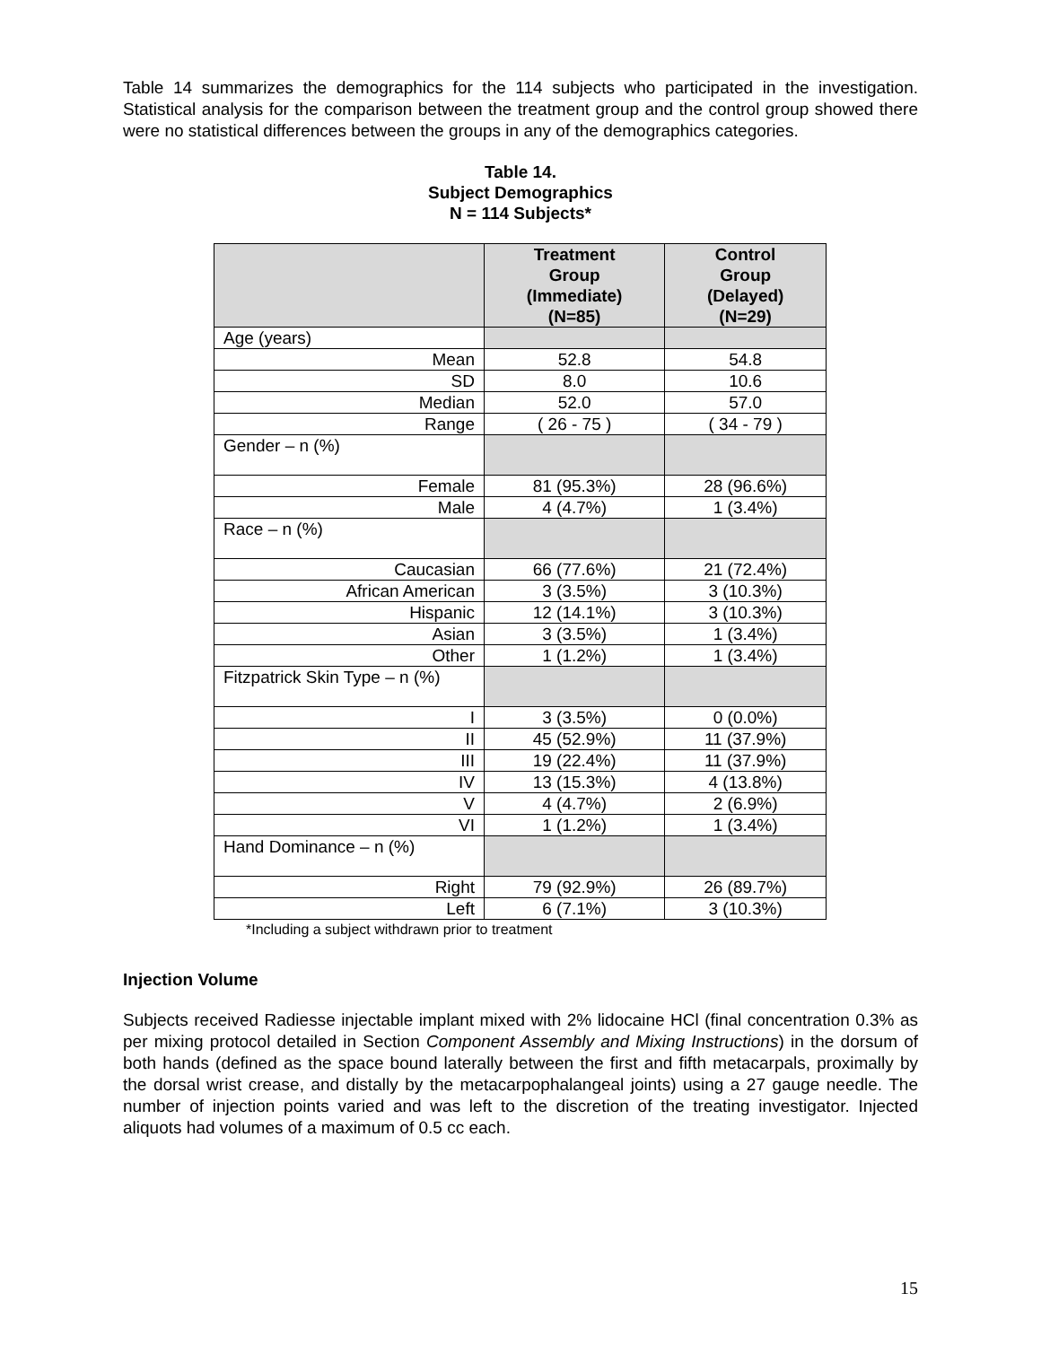Table 14 summarizes the demographics for the 114 subjects who participated in the investigation. Statistical analysis for the comparison between the treatment group and the control group showed there were no statistical differences between the groups in any of the demographics categories.
Table 14.
Subject Demographics
N = 114 Subjects*
| | Treatment Group (Immediate) (N=85) | Control Group (Delayed) (N=29) |
| --- | --- | --- |
| Age (years) | | |
| Mean | 52.8 | 54.8 |
| SD | 8.0 | 10.6 |
| Median | 52.0 | 57.0 |
| Range | ( 26 - 75 ) | ( 34 - 79 ) |
| Gender – n (%) | | |
| Female | 81 (95.3%) | 28 (96.6%) |
| Male | 4 (4.7%) | 1 (3.4%) |
| Race – n (%) | | |
| Caucasian | 66 (77.6%) | 21 (72.4%) |
| African American | 3 (3.5%) | 3 (10.3%) |
| Hispanic | 12 (14.1%) | 3 (10.3%) |
| Asian | 3 (3.5%) | 1 (3.4%) |
| Other | 1 (1.2%) | 1 (3.4%) |
| Fitzpatrick Skin Type – n (%) | | |
| I | 3 (3.5%) | 0 (0.0%) |
| II | 45 (52.9%) | 11 (37.9%) |
| III | 19 (22.4%) | 11 (37.9%) |
| IV | 13 (15.3%) | 4 (13.8%) |
| V | 4 (4.7%) | 2 (6.9%) |
| VI | 1 (1.2%) | 1 (3.4%) |
| Hand Dominance – n (%) | | |
| Right | 79 (92.9%) | 26 (89.7%) |
| Left | 6 (7.1%) | 3 (10.3%) |
*Including a subject withdrawn prior to treatment
Injection Volume
Subjects received Radiesse injectable implant mixed with 2% lidocaine HCl (final concentration 0.3% as per mixing protocol detailed in Section Component Assembly and Mixing Instructions) in the dorsum of both hands (defined as the space bound laterally between the first and fifth metacarpals, proximally by the dorsal wrist crease, and distally by the metacarpophalangeal joints) using a 27 gauge needle. The number of injection points varied and was left to the discretion of the treating investigator. Injected aliquots had volumes of a maximum of 0.5 cc each.
15